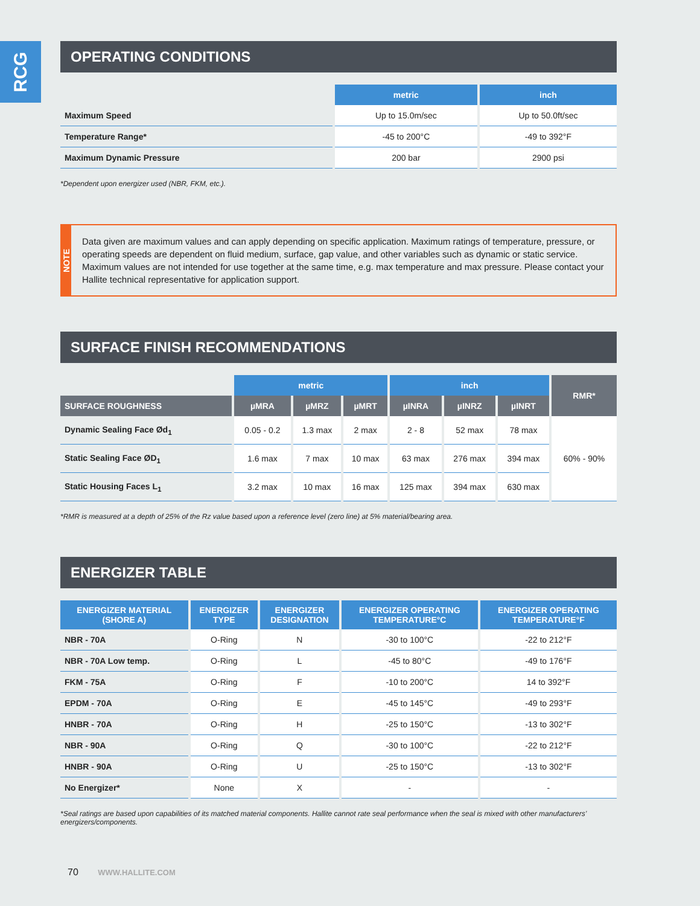RCG
OPERATING CONDITIONS
| | metric | inch |
| --- | --- | --- |
| Maximum Speed | Up to 15.0m/sec | Up to 50.0ft/sec |
| Temperature Range* | -45 to 200°C | -49 to 392°F |
| Maximum Dynamic Pressure | 200 bar | 2900 psi |
*Dependent upon energizer used (NBR, FKM, etc.).
NOTE
Data given are maximum values and can apply depending on specific application. Maximum ratings of temperature, pressure, or operating speeds are dependent on fluid medium, surface, gap value, and other variables such as dynamic or static service. Maximum values are not intended for use together at the same time, e.g. max temperature and max pressure. Please contact your Hallite technical representative for application support.
SURFACE FINISH RECOMMENDATIONS
| | metric | | | inch | | | RMR* |
| --- | --- | --- | --- | --- | --- | --- | --- |
| SURFACE ROUGHNESS | µMRA | µMRZ | µMRT | µINRA | µINRZ | µINRT | |
| Dynamic Sealing Face Ød<sub>1</sub> | 0.05 - 0.2 | 1.3 max | 2 max | 2 - 8 | 52 max | 78 max | 60% - 90% |
| Static Sealing Face ØD<sub>1</sub> | 1.6 max | 7 max | 10 max | 63 max | 276 max | 394 max | |
| Static Housing Faces L<sub>1</sub> | 3.2 max | 10 max | 16 max | 125 max | 394 max | 630 max | |
*RMR is measured at a depth of 25% of the Rz value based upon a reference level (zero line) at 5% material/bearing area.
ENERGIZER TABLE
| ENERGIZER MATERIAL (SHORE A) | ENERGIZER TYPE | ENERGIZER DESIGNATION | ENERGIZER OPERATING TEMPERATURE°C | ENERGIZER OPERATING TEMPERATURE°F |
| --- | --- | --- | --- | --- |
| NBR - 70A | O-Ring | N | -30 to 100°C | -22 to 212°F |
| NBR - 70A Low temp. | O-Ring | L | -45 to 80°C | -49 to 176°F |
| FKM - 75A | O-Ring | F | -10 to 200°C | 14 to 392°F |
| EPDM - 70A | O-Ring | E | -45 to 145°C | -49 to 293°F |
| HNBR - 70A | O-Ring | H | -25 to 150°C | -13 to 302°F |
| NBR - 90A | O-Ring | Q | -30 to 100°C | -22 to 212°F |
| HNBR - 90A | O-Ring | U | -25 to 150°C | -13 to 302°F |
| No Energizer* | None | X | - | - |
*Seal ratings are based upon capabilities of its matched material components. Hallite cannot rate seal performance when the seal is mixed with other manufacturers’ energizers/components.
70 WWW.HALLITE.COM